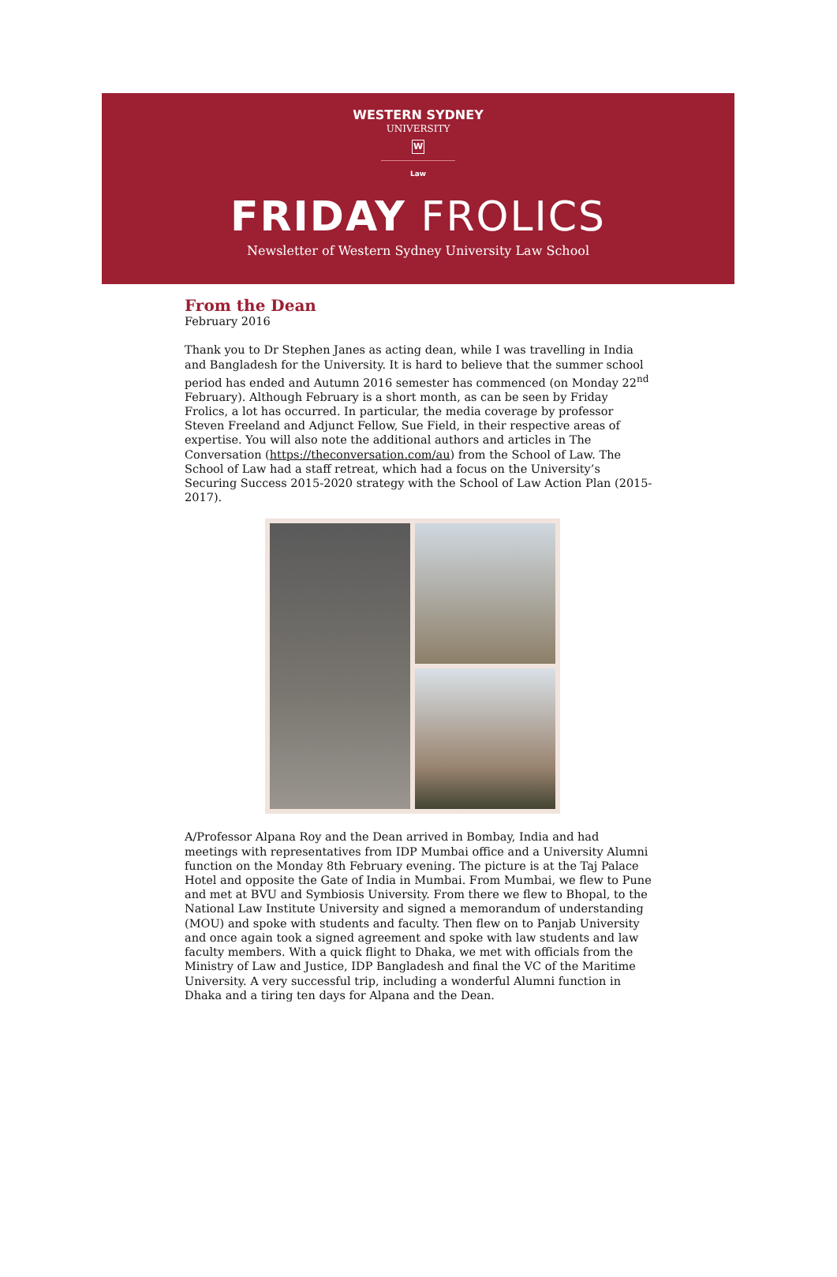WESTERN SYDNEY
UNIVERSITY
W
Law
FRIDAY FROLICS
Newsletter of Western Sydney University Law School
From the Dean
February 2016
Thank you to Dr Stephen Janes as acting dean, while I was travelling in India and Bangladesh for the University. It is hard to believe that the summer school period has ended and Autumn 2016 semester has commenced (on Monday 22<sup>nd</sup> February). Although February is a short month, as can be seen by Friday Frolics, a lot has occurred. In particular, the media coverage by professor Steven Freeland and Adjunct Fellow, Sue Field, in their respective areas of expertise. You will also note the additional authors and articles in The Conversation (https://theconversation.com/au) from the School of Law. The School of Law had a staff retreat, which had a focus on the University’s Securing Success 2015-2020 strategy with the School of Law Action Plan (2015-2017).
A/Professor Alpana Roy and the Dean arrived in Bombay, India and had meetings with representatives from IDP Mumbai office and a University Alumni function on the Monday 8th February evening. The picture is at the Taj Palace Hotel and opposite the Gate of India in Mumbai. From Mumbai, we flew to Pune and met at BVU and Symbiosis University. From there we flew to Bhopal, to the National Law Institute University and signed a memorandum of understanding (MOU) and spoke with students and faculty. Then flew on to Panjab University and once again took a signed agreement and spoke with law students and law faculty members. With a quick flight to Dhaka, we met with officials from the Ministry of Law and Justice, IDP Bangladesh and final the VC of the Maritime University. A very successful trip, including a wonderful Alumni function in Dhaka and a tiring ten days for Alpana and the Dean.